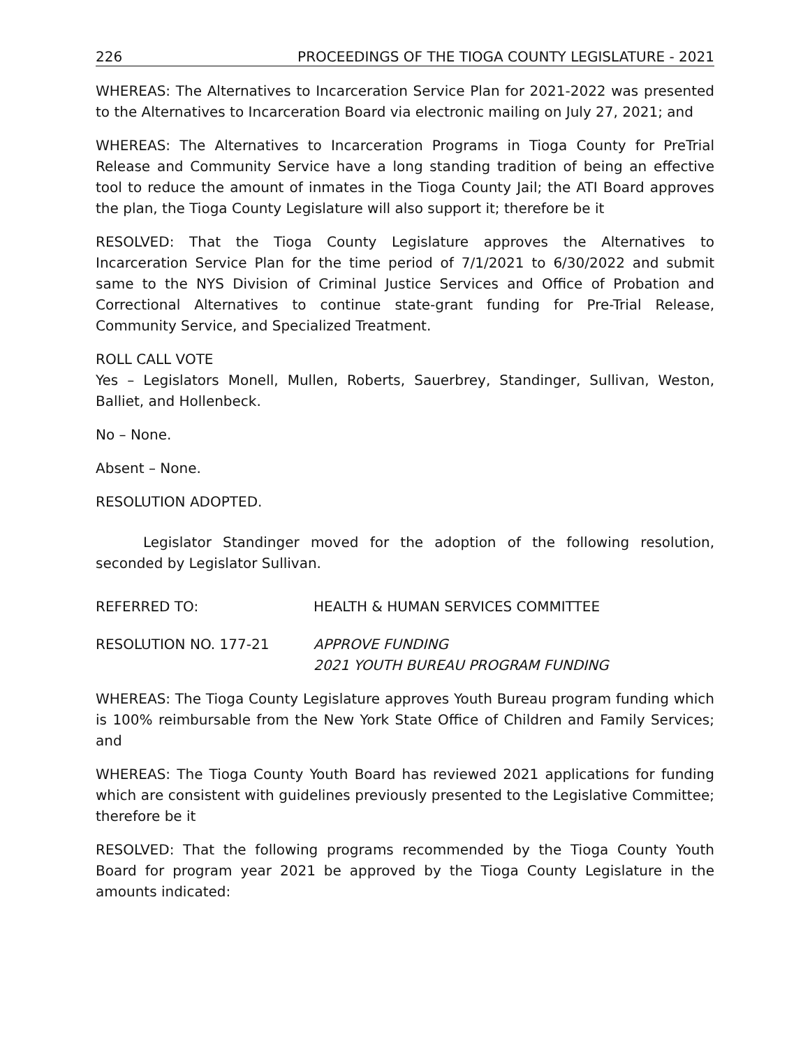226 PROCEEDINGS OF THE TIOGA COUNTY LEGISLATURE - 2021
WHEREAS: The Alternatives to Incarceration Service Plan for 2021-2022 was presented to the Alternatives to Incarceration Board via electronic mailing on July 27, 2021; and
WHEREAS: The Alternatives to Incarceration Programs in Tioga County for PreTrial Release and Community Service have a long standing tradition of being an effective tool to reduce the amount of inmates in the Tioga County Jail; the ATI Board approves the plan, the Tioga County Legislature will also support it; therefore be it
RESOLVED: That the Tioga County Legislature approves the Alternatives to Incarceration Service Plan for the time period of 7/1/2021 to 6/30/2022 and submit same to the NYS Division of Criminal Justice Services and Office of Probation and Correctional Alternatives to continue state-grant funding for Pre-Trial Release, Community Service, and Specialized Treatment.
ROLL CALL VOTE
Yes – Legislators Monell, Mullen, Roberts, Sauerbrey, Standinger, Sullivan, Weston, Balliet, and Hollenbeck.
No – None.
Absent – None.
RESOLUTION ADOPTED.
Legislator Standinger moved for the adoption of the following resolution, seconded by Legislator Sullivan.
REFERRED TO: HEALTH & HUMAN SERVICES COMMITTEE
RESOLUTION NO. 177-21 APPROVE FUNDING
2021 YOUTH BUREAU PROGRAM FUNDING
WHEREAS: The Tioga County Legislature approves Youth Bureau program funding which is 100% reimbursable from the New York State Office of Children and Family Services; and
WHEREAS: The Tioga County Youth Board has reviewed 2021 applications for funding which are consistent with guidelines previously presented to the Legislative Committee; therefore be it
RESOLVED: That the following programs recommended by the Tioga County Youth Board for program year 2021 be approved by the Tioga County Legislature in the amounts indicated: